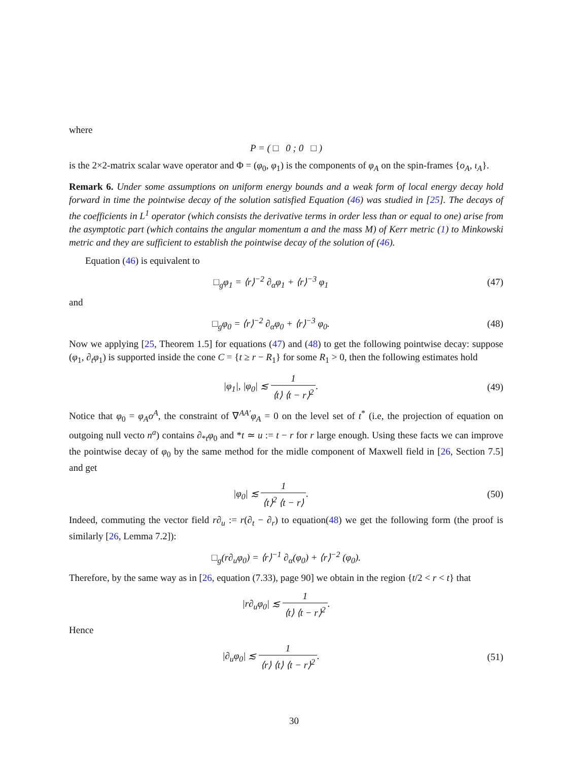where
P = ( □ 0 ; 0 □ )
is the 2×2-matrix scalar wave operator and Φ = (φ<sub>0</sub>, φ<sub>1</sub>) is the components of φ<sub>A</sub> on the spin-frames {o<sub>A</sub>, ι<sub>A</sub>}.
Remark 6. Under some assumptions on uniform energy bounds and a weak form of local energy decay hold forward in time the pointwise decay of the solution satisfied Equation (46) was studied in [25]. The decays of the coefficients in L<sup>1</sup> operator (which consists the derivative terms in order less than or equal to one) arise from the asymptotic part (which contains the angular momentum a and the mass M) of Kerr metric (1) to Minkowski metric and they are sufficient to establish the pointwise decay of the solution of (46).
Equation (46) is equivalent to
□<sub>g</sub>φ<sub>1</sub> = ⟨r⟩<sup>−2</sup> ∂<sub>α</sub>φ<sub>1</sub> + ⟨r⟩<sup>−3</sup> φ<sub>1</sub> (47)
and
□<sub>g</sub>φ<sub>0</sub> = ⟨r⟩<sup>−2</sup> ∂<sub>α</sub>φ<sub>0</sub> + ⟨r⟩<sup>−3</sup> φ<sub>0</sub>. (48)
Now we applying [25, Theorem 1.5] for equations (47) and (48) to get the following pointwise decay: suppose (φ<sub>1</sub>, ∂<sub>t</sub>φ<sub>1</sub>) is supported inside the cone C = {t ≥ r − R<sub>1</sub>} for some R<sub>1</sub> > 0, then the following estimates hold
|φ<sub>1</sub>|, |φ<sub>0</sub>| ≲ 1 ⟨t⟩ ⟨t − r⟩<sup>2</sup>. (49)
Notice that φ<sub>0</sub> = φ<sub>A</sub>o<sup>A</sup>, the constraint of ∇<sup>AA′</sup>φ<sub>A</sub> = 0 on the level set of t<sup>*</sup> (i.e, the projection of equation on outgoing null vecto n<sup>a</sup>) contains ∂<sub>*t</sub>φ<sub>0</sub> and *t ≃ u := t − r for r large enough. Using these facts we can improve the pointwise decay of φ<sub>0</sub> by the same method for the midle component of Maxwell field in [26, Section 7.5] and get
|φ<sub>0</sub>| ≲ 1 ⟨t⟩<sup>2</sup> ⟨t − r⟩. (50)
Indeed, commuting the vector field r∂<sub>u</sub> := r(∂<sub>t</sub> − ∂<sub>r</sub>) to equation(48) we get the following form (the proof is similarly [26, Lemma 7.2]):
□<sub>g</sub>(r∂<sub>u</sub>φ<sub>0</sub>) = ⟨r⟩<sup>−1</sup> ∂<sub>α</sub>(φ<sub>0</sub>) + ⟨r⟩<sup>−2</sup> (φ<sub>0</sub>).
Therefore, by the same way as in [26, equation (7.33), page 90] we obtain in the region {t/2 < r < t} that
|r∂<sub>u</sub>φ<sub>0</sub>| ≲ 1 ⟨t⟩ ⟨t − r⟩<sup>2</sup>.
Hence
|∂<sub>u</sub>φ<sub>0</sub>| ≲ 1 ⟨r⟩ ⟨t⟩ ⟨t − r⟩<sup>2</sup>. (51)
30